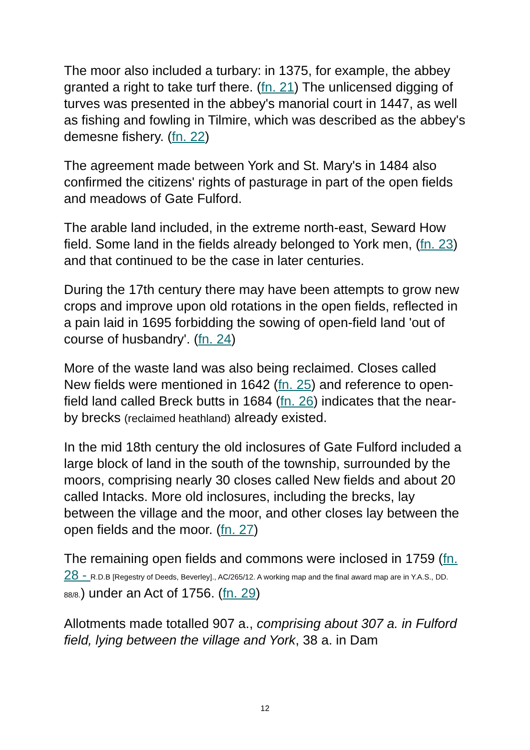The moor also included a turbary: in 1375, for example, the abbey granted a right to take turf there. (fn. 21) The unlicensed digging of turves was presented in the abbey's manorial court in 1447, as well as fishing and fowling in Tilmire, which was described as the abbey's demesne fishery. (fn. 22)
The agreement made between York and St. Mary's in 1484 also confirmed the citizens' rights of pasturage in part of the open fields and meadows of Gate Fulford.
The arable land included, in the extreme north-east, Seward How field. Some land in the fields already belonged to York men, (fn. 23) and that continued to be the case in later centuries.
During the 17th century there may have been attempts to grow new crops and improve upon old rotations in the open fields, reflected in a pain laid in 1695 forbidding the sowing of open-field land 'out of course of husbandry'. (fn. 24)
More of the waste land was also being reclaimed. Closes called New fields were mentioned in 1642 (fn. 25) and reference to open-field land called Breck butts in 1684 (fn. 26) indicates that the near-by brecks (reclaimed heathland) already existed.
In the mid 18th century the old inclosures of Gate Fulford included a large block of land in the south of the township, surrounded by the moors, comprising nearly 30 closes called New fields and about 20 called Intacks. More old inclosures, including the brecks, lay between the village and the moor, and other closes lay between the open fields and the moor. (fn. 27)
The remaining open fields and commons were inclosed in 1759 (fn. 28 - R.D.B [Regestry of Deeds, Beverley]., AC/265/12. A working map and the final award map are in Y.A.S., DD. 88/8.) under an Act of 1756. (fn. 29)
Allotments made totalled 907 a., comprising about 307 a. in Fulford field, lying between the village and York, 38 a. in Dam
12